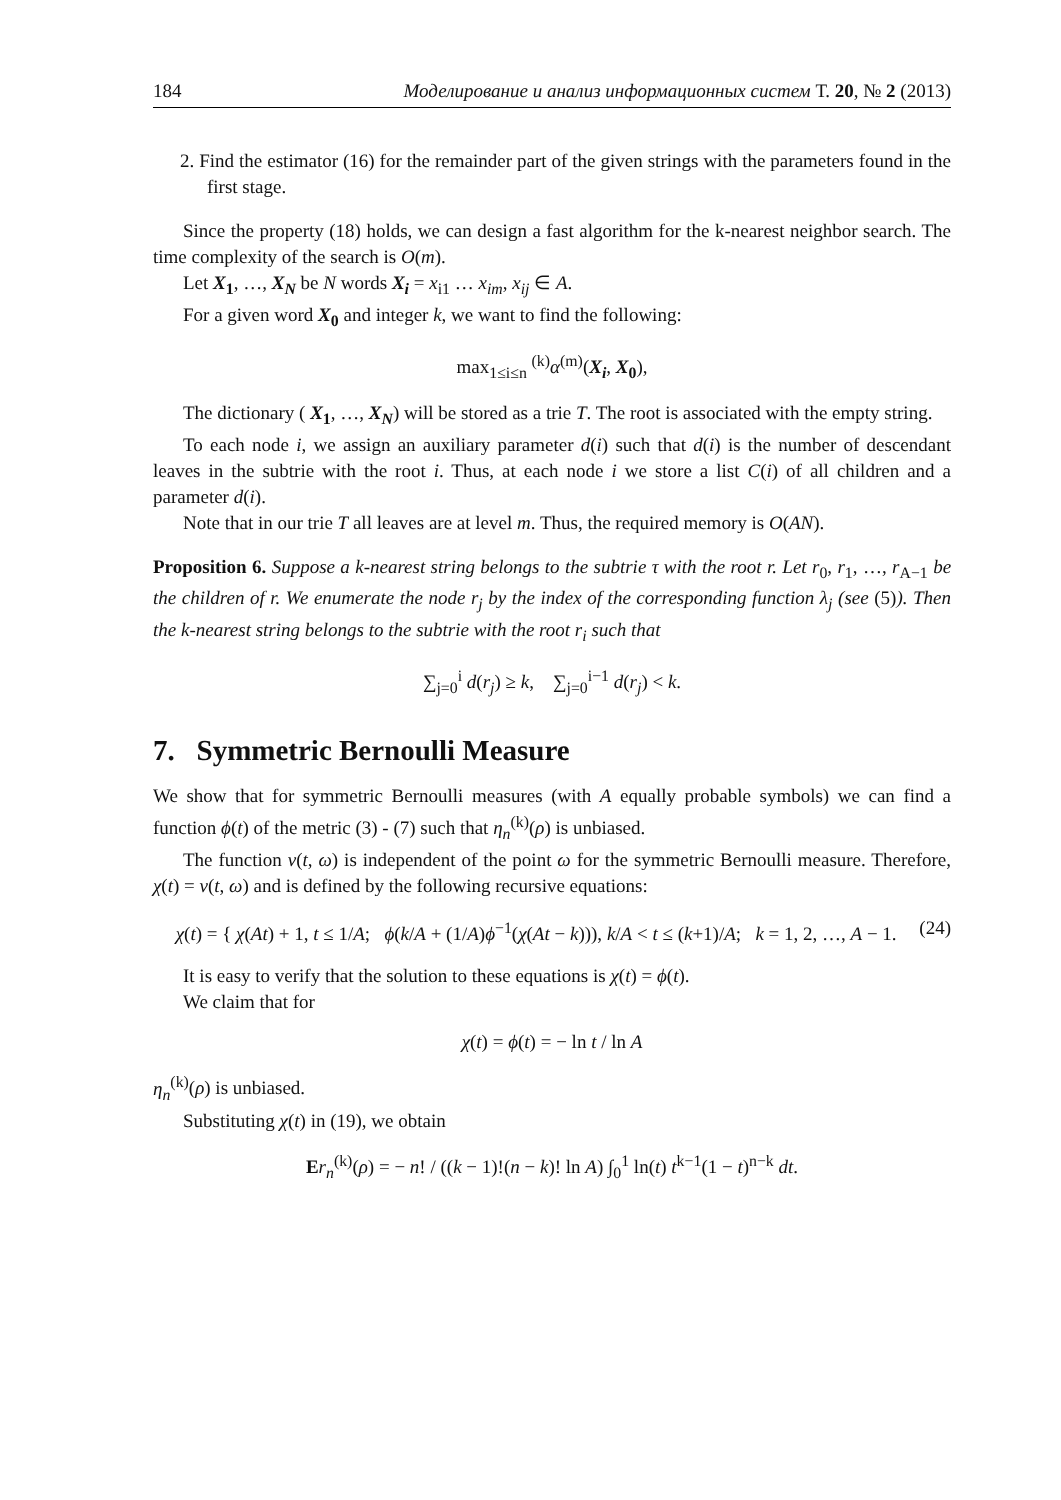184 Моделирование и анализ информационных систем Т. 20, № 2 (2013)
2. Find the estimator (16) for the remainder part of the given strings with the parameters found in the first stage.
Since the property (18) holds, we can design a fast algorithm for the k-nearest neighbor search. The time complexity of the search is O(m).
Let X<sub>1</sub>, …, X<sub>N</sub> be N words X<sub>i</sub> = x<sub>i1</sub> … x<sub>im</sub>, x<sub>ij</sub> ∈ A.
For a given word X<sub>0</sub> and integer k, we want to find the following:
max<sub>1≤i≤n</sub> <sup>(k)</sup>α<sup>(m)</sup>(X<sub>i</sub>, X<sub>0</sub>),
The dictionary ( X<sub>1</sub>, …, X<sub>N</sub>) will be stored as a trie T. The root is associated with the empty string.
To each node i, we assign an auxiliary parameter d(i) such that d(i) is the number of descendant leaves in the subtrie with the root i. Thus, at each node i we store a list C(i) of all children and a parameter d(i).
Note that in our trie T all leaves are at level m. Thus, the required memory is O(AN).
Proposition 6. Suppose a k-nearest string belongs to the subtrie τ with the root r. Let r<sub>0</sub>, r<sub>1</sub>, …, r<sub>A−1</sub> be the children of r. We enumerate the node r<sub>j</sub> by the index of the corresponding function λ<sub>j</sub> (see (5)). Then the k-nearest string belongs to the subtrie with the root r<sub>i</sub> such that
∑<sub>j=0</sub><sup>i</sup> d(r<sub>j</sub>) ≥ k, ∑<sub>j=0</sub><sup>i−1</sup> d(r<sub>j</sub>) < k.
7. Symmetric Bernoulli Measure
We show that for symmetric Bernoulli measures (with A equally probable symbols) we can find a function ϕ(t) of the metric (3) - (7) such that η<sub>n</sub><sup>(k)</sup>(ρ) is unbiased.
The function ν(t, ω) is independent of the point ω for the symmetric Bernoulli measure. Therefore, χ(t) = ν(t, ω) and is defined by the following recursive equations:
χ(t) = { χ(At) + 1, t ≤ 1/A; ϕ(k/A + (1/A)ϕ<sup>−1</sup>(χ(At − k))), k/A < t ≤ (k+1)/A; k = 1, 2, …, A − 1. (24)
It is easy to verify that the solution to these equations is χ(t) = ϕ(t).
We claim that for
χ(t) = ϕ(t) = − ln t / ln A
η<sub>n</sub><sup>(k)</sup>(ρ) is unbiased.
Substituting χ(t) in (19), we obtain
Er<sub>n</sub><sup>(k)</sup>(ρ) = − n! / ((k − 1)!(n − k)! ln A) ∫<sub>0</sub><sup>1</sup> ln(t) t<sup>k−1</sup>(1 − t)<sup>n−k</sup> dt.